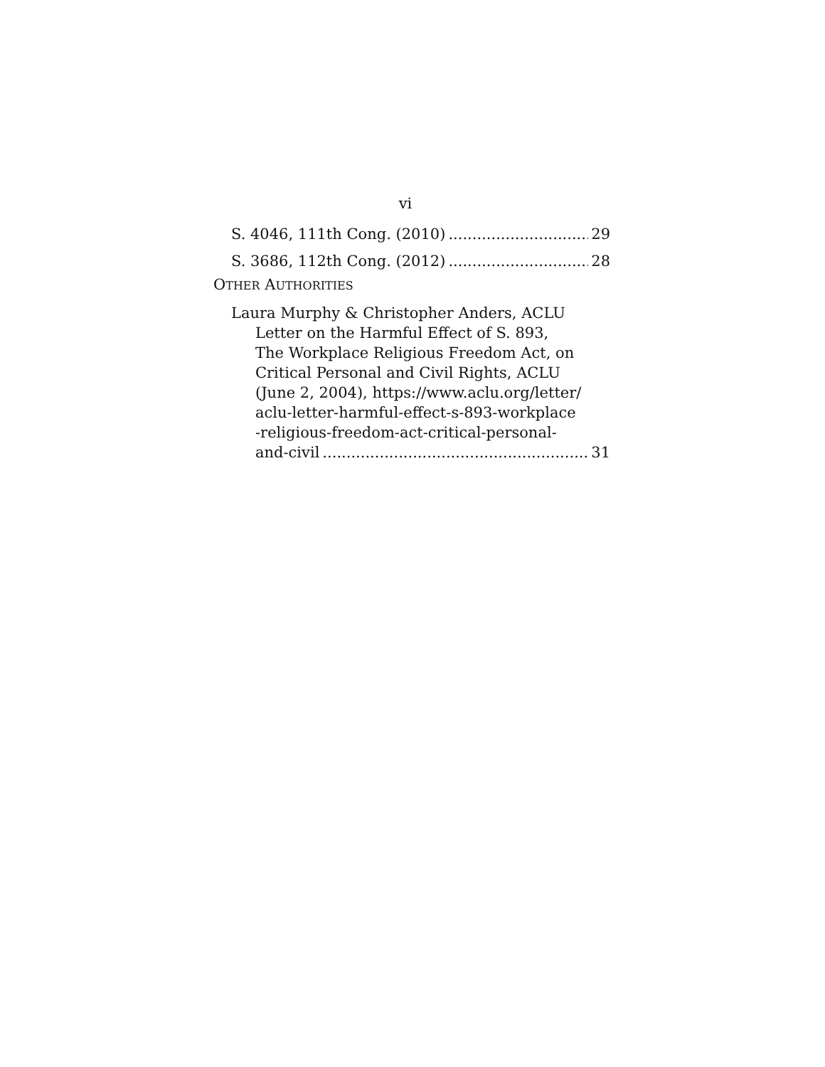vi
S. 4046, 111th Cong. (2010) 29
S. 3686, 112th Cong. (2012) 28
OTHER AUTHORITIES
Laura Murphy & Christopher Anders, ACLU
Letter on the Harmful Effect of S. 893,
The Workplace Religious Freedom Act, on
Critical Personal and Civil Rights, ACLU
(June 2, 2004), https://www.aclu.org/letter/
aclu-letter-harmful-effect-s-893-workplace
-religious-freedom-act-critical-personal-
and-civil 31